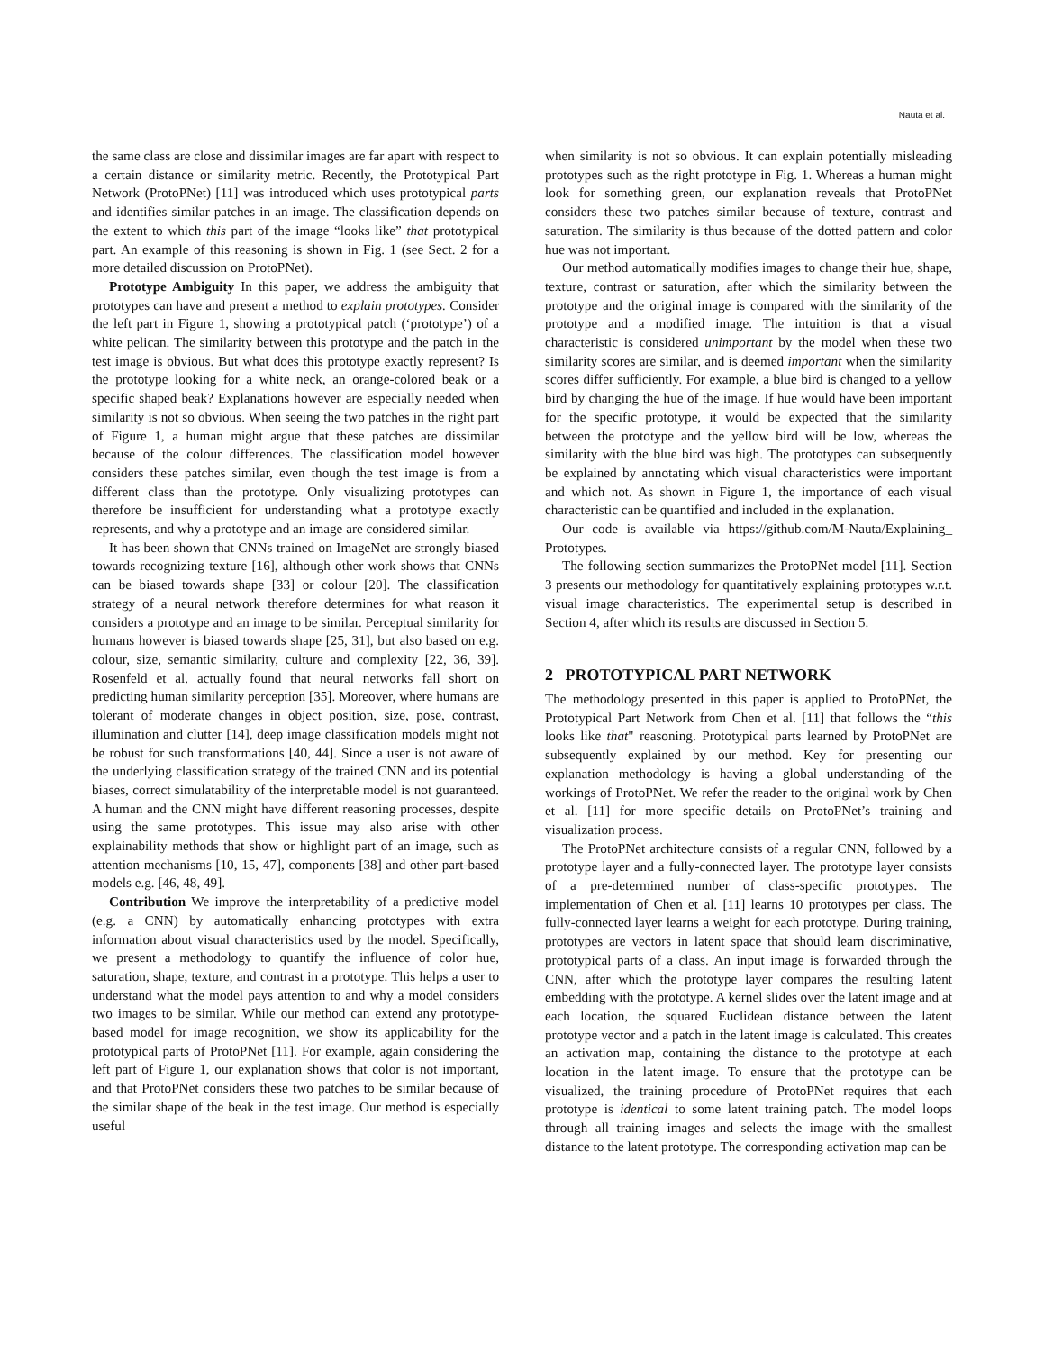Nauta et al.
the same class are close and dissimilar images are far apart with respect to a certain distance or similarity metric. Recently, the Prototypical Part Network (ProtoPNet) [11] was introduced which uses prototypical parts and identifies similar patches in an image. The classification depends on the extent to which this part of the image “looks like” that prototypical part. An example of this reasoning is shown in Fig. 1 (see Sect. 2 for a more detailed discussion on ProtoPNet).
Prototype Ambiguity In this paper, we address the ambiguity that prototypes can have and present a method to explain prototypes. Consider the left part in Figure 1, showing a prototypical patch (‘prototype’) of a white pelican. The similarity between this prototype and the patch in the test image is obvious. But what does this prototype exactly represent? Is the prototype looking for a white neck, an orange-colored beak or a specific shaped beak? Explanations however are especially needed when similarity is not so obvious. When seeing the two patches in the right part of Figure 1, a human might argue that these patches are dissimilar because of the colour differences. The classification model however considers these patches similar, even though the test image is from a different class than the prototype. Only visualizing prototypes can therefore be insufficient for understanding what a prototype exactly represents, and why a prototype and an image are considered similar.
It has been shown that CNNs trained on ImageNet are strongly biased towards recognizing texture [16], although other work shows that CNNs can be biased towards shape [33] or colour [20]. The classification strategy of a neural network therefore determines for what reason it considers a prototype and an image to be similar. Perceptual similarity for humans however is biased towards shape [25, 31], but also based on e.g. colour, size, semantic similarity, culture and complexity [22, 36, 39]. Rosenfeld et al. actually found that neural networks fall short on predicting human similarity perception [35]. Moreover, where humans are tolerant of moderate changes in object position, size, pose, contrast, illumination and clutter [14], deep image classification models might not be robust for such transformations [40, 44]. Since a user is not aware of the underlying classification strategy of the trained CNN and its potential biases, correct simulatability of the interpretable model is not guaranteed. A human and the CNN might have different reasoning processes, despite using the same prototypes. This issue may also arise with other explainability methods that show or highlight part of an image, such as attention mechanisms [10, 15, 47], components [38] and other part-based models e.g. [46, 48, 49].
Contribution We improve the interpretability of a predictive model (e.g. a CNN) by automatically enhancing prototypes with extra information about visual characteristics used by the model. Specifically, we present a methodology to quantify the influence of color hue, saturation, shape, texture, and contrast in a prototype. This helps a user to understand what the model pays attention to and why a model considers two images to be similar. While our method can extend any prototype-based model for image recognition, we show its applicability for the prototypical parts of ProtoPNet [11]. For example, again considering the left part of Figure 1, our explanation shows that color is not important, and that ProtoPNet considers these two patches to be similar because of the similar shape of the beak in the test image. Our method is especially useful
when similarity is not so obvious. It can explain potentially misleading prototypes such as the right prototype in Fig. 1. Whereas a human might look for something green, our explanation reveals that ProtoPNet considers these two patches similar because of texture, contrast and saturation. The similarity is thus because of the dotted pattern and color hue was not important.
Our method automatically modifies images to change their hue, shape, texture, contrast or saturation, after which the similarity between the prototype and the original image is compared with the similarity of the prototype and a modified image. The intuition is that a visual characteristic is considered unimportant by the model when these two similarity scores are similar, and is deemed important when the similarity scores differ sufficiently. For example, a blue bird is changed to a yellow bird by changing the hue of the image. If hue would have been important for the specific prototype, it would be expected that the similarity between the prototype and the yellow bird will be low, whereas the similarity with the blue bird was high. The prototypes can subsequently be explained by annotating which visual characteristics were important and which not. As shown in Figure 1, the importance of each visual characteristic can be quantified and included in the explanation.
Our code is available via https://github.com/M-Nauta/Explaining_ Prototypes.
The following section summarizes the ProtoPNet model [11]. Section 3 presents our methodology for quantitatively explaining prototypes w.r.t. visual image characteristics. The experimental setup is described in Section 4, after which its results are discussed in Section 5.
2 PROTOTYPICAL PART NETWORK
The methodology presented in this paper is applied to ProtoPNet, the Prototypical Part Network from Chen et al. [11] that follows the “this looks like that" reasoning. Prototypical parts learned by ProtoPNet are subsequently explained by our method. Key for presenting our explanation methodology is having a global understanding of the workings of ProtoPNet. We refer the reader to the original work by Chen et al. [11] for more specific details on ProtoPNet’s training and visualization process.
The ProtoPNet architecture consists of a regular CNN, followed by a prototype layer and a fully-connected layer. The prototype layer consists of a pre-determined number of class-specific prototypes. The implementation of Chen et al. [11] learns 10 prototypes per class. The fully-connected layer learns a weight for each prototype. During training, prototypes are vectors in latent space that should learn discriminative, prototypical parts of a class. An input image is forwarded through the CNN, after which the prototype layer compares the resulting latent embedding with the prototype. A kernel slides over the latent image and at each location, the squared Euclidean distance between the latent prototype vector and a patch in the latent image is calculated. This creates an activation map, containing the distance to the prototype at each location in the latent image. To ensure that the prototype can be visualized, the training procedure of ProtoPNet requires that each prototype is identical to some latent training patch. The model loops through all training images and selects the image with the smallest distance to the latent prototype. The corresponding activation map can be